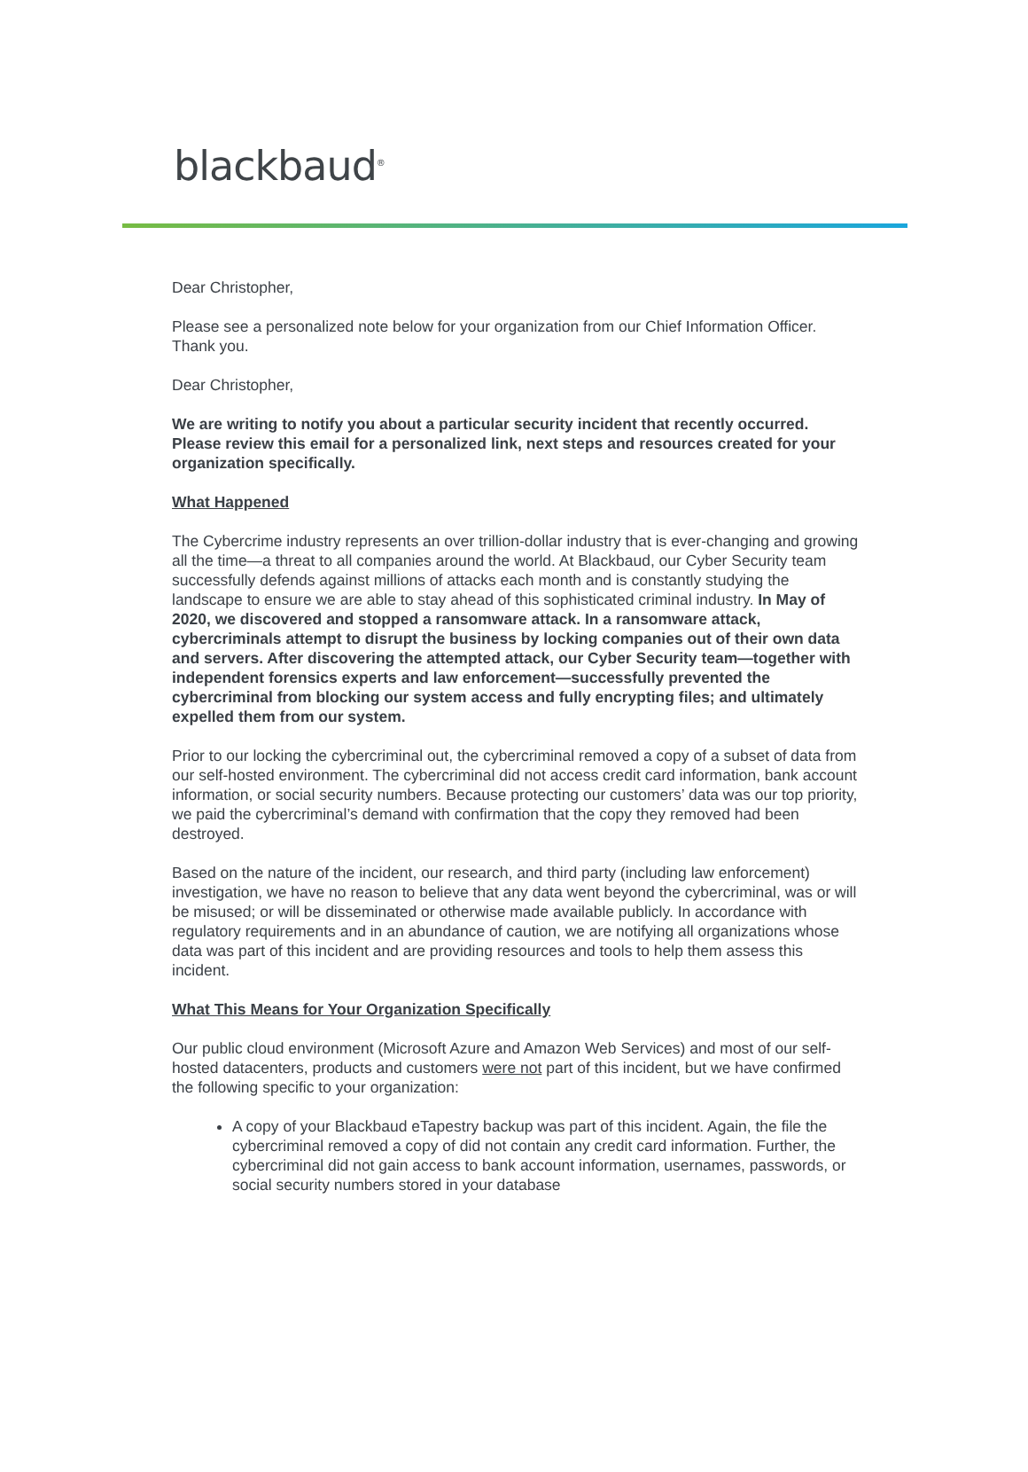blackbaud<sup>®</sup>
Dear Christopher,
Please see a personalized note below for your organization from our Chief Information Officer. Thank you.
Dear Christopher,
We are writing to notify you about a particular security incident that recently occurred. Please review this email for a personalized link, next steps and resources created for your organization specifically.
What Happened
The Cybercrime industry represents an over trillion-dollar industry that is ever-changing and growing all the time—a threat to all companies around the world. At Blackbaud, our Cyber Security team successfully defends against millions of attacks each month and is constantly studying the landscape to ensure we are able to stay ahead of this sophisticated criminal industry. In May of 2020, we discovered and stopped a ransomware attack. In a ransomware attack, cybercriminals attempt to disrupt the business by locking companies out of their own data and servers. After discovering the attempted attack, our Cyber Security team—together with independent forensics experts and law enforcement—successfully prevented the cybercriminal from blocking our system access and fully encrypting files; and ultimately expelled them from our system.
Prior to our locking the cybercriminal out, the cybercriminal removed a copy of a subset of data from our self-hosted environment. The cybercriminal did not access credit card information, bank account information, or social security numbers. Because protecting our customers’ data was our top priority, we paid the cybercriminal’s demand with confirmation that the copy they removed had been destroyed.
Based on the nature of the incident, our research, and third party (including law enforcement) investigation, we have no reason to believe that any data went beyond the cybercriminal, was or will be misused; or will be disseminated or otherwise made available publicly. In accordance with regulatory requirements and in an abundance of caution, we are notifying all organizations whose data was part of this incident and are providing resources and tools to help them assess this incident.
What This Means for Your Organization Specifically
Our public cloud environment (Microsoft Azure and Amazon Web Services) and most of our self-hosted datacenters, products and customers were not part of this incident, but we have confirmed the following specific to your organization:
A copy of your Blackbaud eTapestry backup was part of this incident. Again, the file the cybercriminal removed a copy of did not contain any credit card information. Further, the cybercriminal did not gain access to bank account information, usernames, passwords, or social security numbers stored in your database